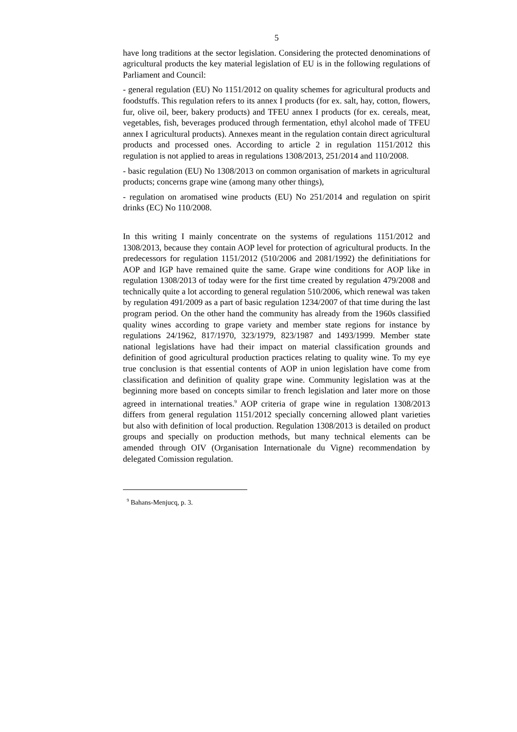5
have long traditions at the sector legislation. Considering the protected denominations of agricultural products the key material legislation of EU is in the following regulations of Parliament and Council:
- general regulation (EU) No 1151/2012 on quality schemes for agricultural products and foodstuffs. This regulation refers to its annex I products (for ex. salt, hay, cotton, flowers, fur, olive oil, beer, bakery products) and TFEU annex I products (for ex. cereals, meat, vegetables, fish, beverages produced through fermentation, ethyl alcohol made of TFEU annex I agricultural products). Annexes meant in the regulation contain direct agricultural products and processed ones. According to article 2 in regulation 1151/2012 this regulation is not applied to areas in regulations 1308/2013, 251/2014 and 110/2008.
- basic regulation (EU) No 1308/2013 on common organisation of markets in agricultural products; concerns grape wine (among many other things),
- regulation on aromatised wine products (EU) No 251/2014 and regulation on spirit drinks (EC) No 110/2008.
In this writing I mainly concentrate on the systems of regulations 1151/2012 and 1308/2013, because they contain AOP level for protection of agricultural products. In the predecessors for regulation 1151/2012 (510/2006 and 2081/1992) the definitiations for AOP and IGP have remained quite the same. Grape wine conditions for AOP like in regulation 1308/2013 of today were for the first time created by regulation 479/2008 and technically quite a lot according to general regulation 510/2006, which renewal was taken by regulation 491/2009 as a part of basic regulation 1234/2007 of that time during the last program period. On the other hand the community has already from the 1960s classified quality wines according to grape variety and member state regions for instance by regulations 24/1962, 817/1970, 323/1979, 823/1987 and 1493/1999. Member state national legislations have had their impact on material classification grounds and definition of good agricultural production practices relating to quality wine. To my eye true conclusion is that essential contents of AOP in union legislation have come from classification and definition of quality grape wine. Community legislation was at the beginning more based on concepts similar to french legislation and later more on those agreed in international treaties.<sup>9</sup> AOP criteria of grape wine in regulation 1308/2013 differs from general regulation 1151/2012 specially concerning allowed plant varieties but also with definition of local production. Regulation 1308/2013 is detailed on product groups and specially on production methods, but many technical elements can be amended through OIV (Organisation Internationale du Vigne) recommendation by delegated Comission regulation.
<sup>9</sup> Bahans-Menjucq, p. 3.